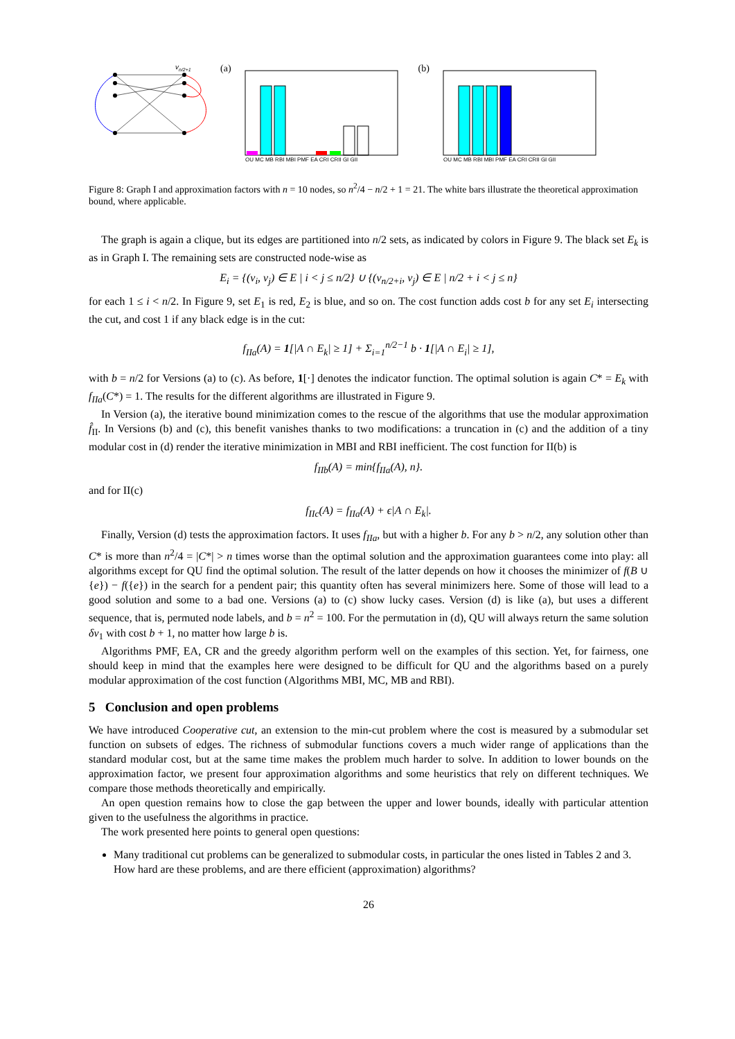vn/2+1
(a)
QU MC MB RBI MBI PMF EA CRI CRII GI GII
(b)
QU MC MB RBI MBI PMF EA CRI CRII GI GII
Figure 8: Graph I and approximation factors with n = 10 nodes, so n<sup>2</sup>/4 − n/2 + 1 = 21. The white bars illustrate the theoretical approximation bound, where applicable.
The graph is again a clique, but its edges are partitioned into n/2 sets, as indicated by colors in Figure 9. The black set E<sub>k</sub> is as in Graph I. The remaining sets are constructed node-wise as
E<sub>i</sub> = {(v<sub>i</sub>, v<sub>j</sub>) ∈ E | i < j ≤ n/2} ∪ {(v<sub>n/2+i</sub>, v<sub>j</sub>) ∈ E | n/2 + i < j ≤ n}
for each 1 ≤ i < n/2. In Figure 9, set E<sub>1</sub> is red, E<sub>2</sub> is blue, and so on. The cost function adds cost b for any set E<sub>i</sub> intersecting the cut, and cost 1 if any black edge is in the cut:
f<sub>IIa</sub>(A) = 1[|A ∩ E<sub>k</sub>| ≥ 1] + Σ<sub>i=1</sub><sup>n/2−1</sup> b · 1[|A ∩ E<sub>i</sub>| ≥ 1],
with b = n/2 for Versions (a) to (c). As before, 1[·] denotes the indicator function. The optimal solution is again C* = E<sub>k</sub> with f<sub>IIa</sub>(C*) = 1. The results for the different algorithms are illustrated in Figure 9.
In Version (a), the iterative bound minimization comes to the rescue of the algorithms that use the modular approximation f̂<sub>II</sub>. In Versions (b) and (c), this benefit vanishes thanks to two modifications: a truncation in (c) and the addition of a tiny modular cost in (d) render the iterative minimization in MBI and RBI inefficient. The cost function for II(b) is
f<sub>IIb</sub>(A) = min{f<sub>IIa</sub>(A), n}.
and for II(c)
f<sub>IIc</sub>(A) = f<sub>IIa</sub>(A) + ϵ|A ∩ E<sub>k</sub>|.
Finally, Version (d) tests the approximation factors. It uses f<sub>IIa</sub>, but with a higher b. For any b > n/2, any solution other than C* is more than n<sup>2</sup>/4 = |C*| > n times worse than the optimal solution and the approximation guarantees come into play: all algorithms except for QU find the optimal solution. The result of the latter depends on how it chooses the minimizer of f(B ∪ {e}) − f({e}) in the search for a pendent pair; this quantity often has several minimizers here. Some of those will lead to a good solution and some to a bad one. Versions (a) to (c) show lucky cases. Version (d) is like (a), but uses a different sequence, that is, permuted node labels, and b = n<sup>2</sup> = 100. For the permutation in (d), QU will always return the same solution δv<sub>1</sub> with cost b + 1, no matter how large b is.
Algorithms PMF, EA, CR and the greedy algorithm perform well on the examples of this section. Yet, for fairness, one should keep in mind that the examples here were designed to be difficult for QU and the algorithms based on a purely modular approximation of the cost function (Algorithms MBI, MC, MB and RBI).
5 Conclusion and open problems
We have introduced Cooperative cut, an extension to the min-cut problem where the cost is measured by a submodular set function on subsets of edges. The richness of submodular functions covers a much wider range of applications than the standard modular cost, but at the same time makes the problem much harder to solve. In addition to lower bounds on the approximation factor, we present four approximation algorithms and some heuristics that rely on different techniques. We compare those methods theoretically and empirically.
An open question remains how to close the gap between the upper and lower bounds, ideally with particular attention given to the usefulness the algorithms in practice.
The work presented here points to general open questions:
Many traditional cut problems can be generalized to submodular costs, in particular the ones listed in Tables 2 and 3. How hard are these problems, and are there efficient (approximation) algorithms?
26